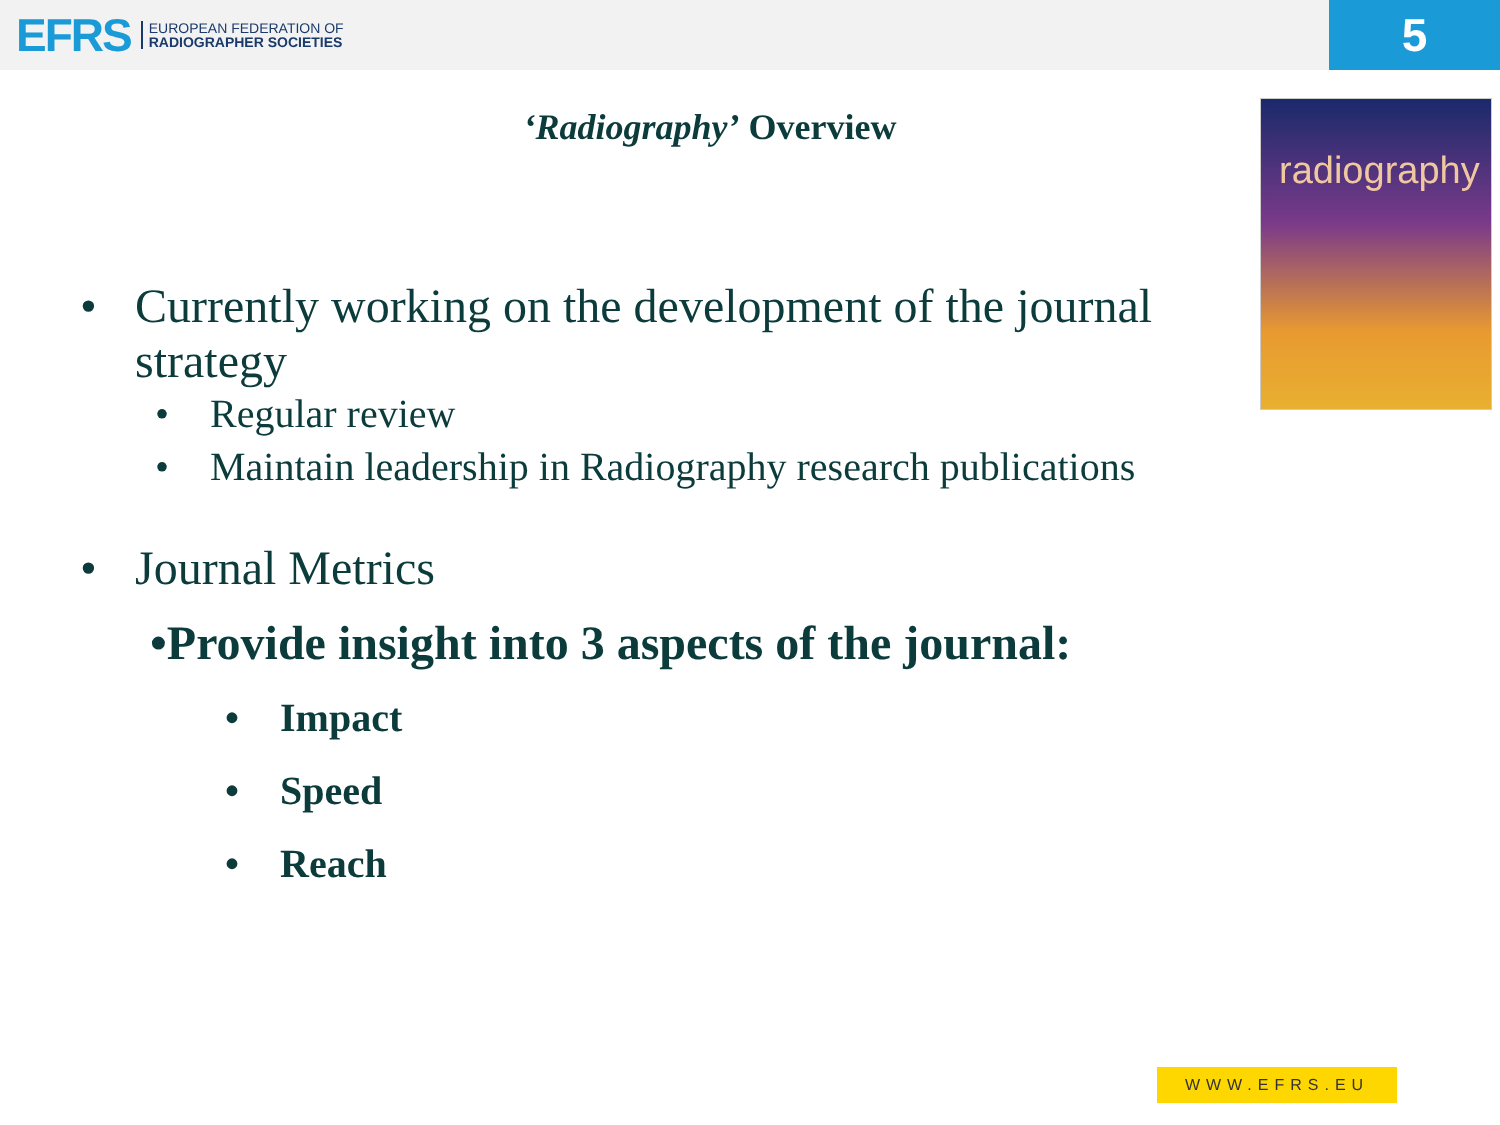EFRS EUROPEAN FEDERATION OF
RADIOGRAPHER SOCIETIES
5
‘Radiography’ Overview
radiography
• Currently working on the development of the journal strategy
• Regular review
• Maintain leadership in Radiography research publications
• Journal Metrics
•Provide insight into 3 aspects of the journal:
• Impact
• Speed
• Reach
WWW.EFRS.EU